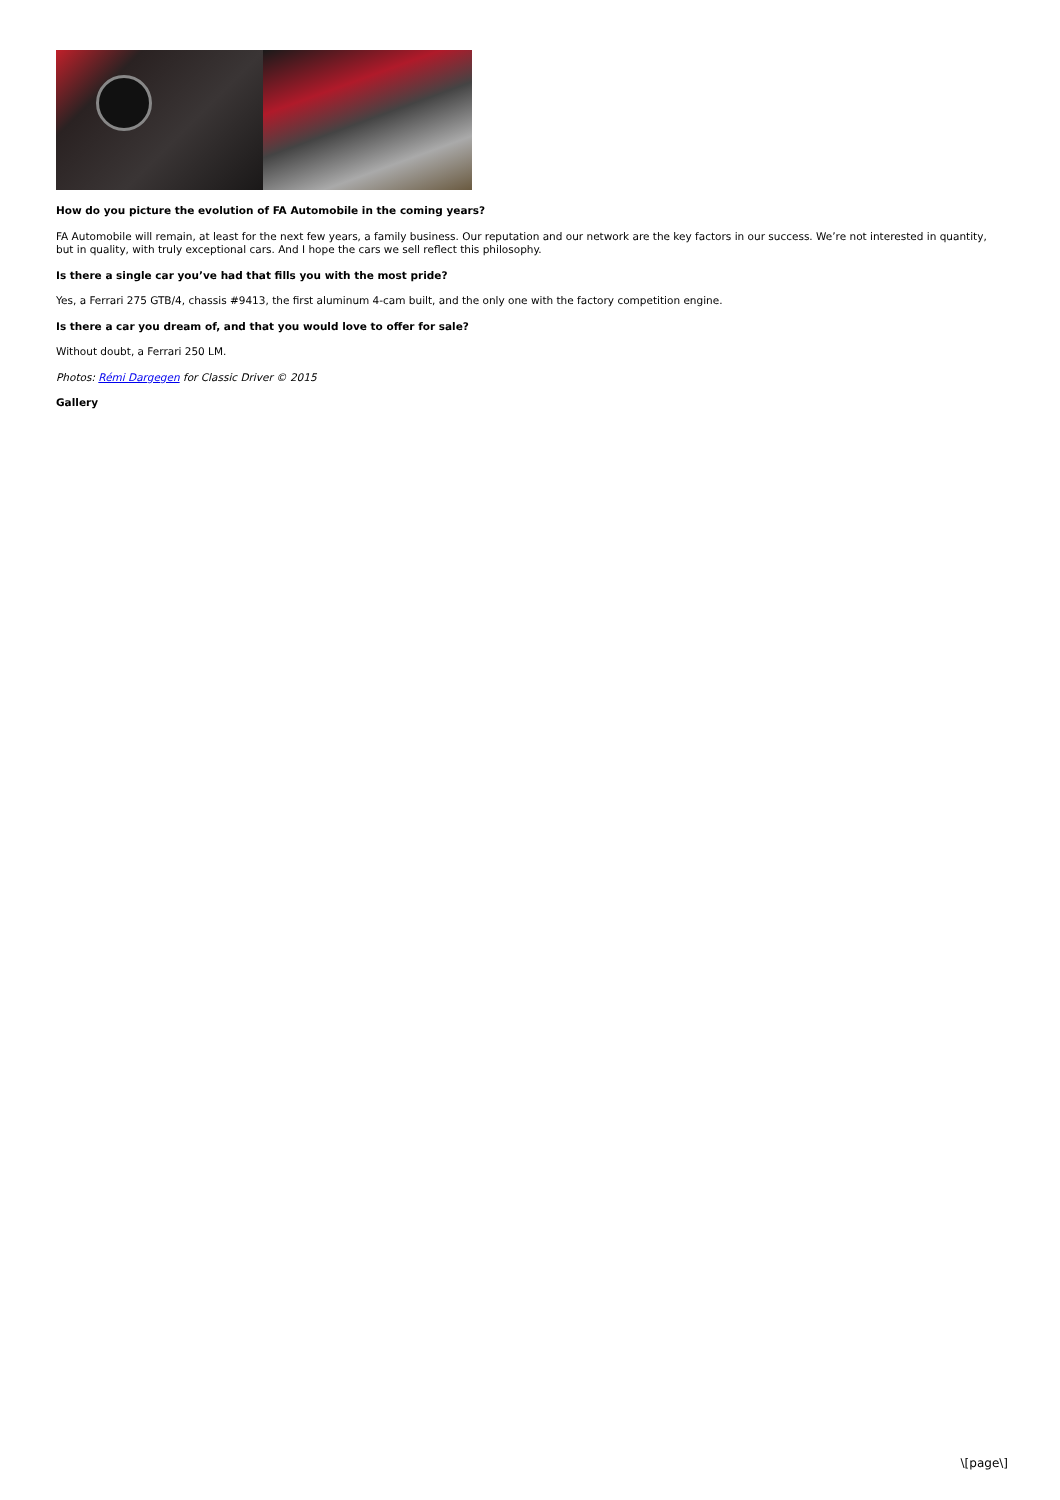How do you picture the evolution of FA Automobile in the coming years?
FA Automobile will remain, at least for the next few years, a family business. Our reputation and our network are the key factors in our success. We’re not interested in quantity, but in quality, with truly exceptional cars. And I hope the cars we sell reflect this philosophy.
Is there a single car you’ve had that fills you with the most pride?
Yes, a Ferrari 275 GTB/4, chassis #9413, the first aluminum 4-cam built, and the only one with the factory competition engine.
Is there a car you dream of, and that you would love to offer for sale?
Without doubt, a Ferrari 250 LM.
Photos: Rémi Dargegen for Classic Driver © 2015
Gallery
\[page\]